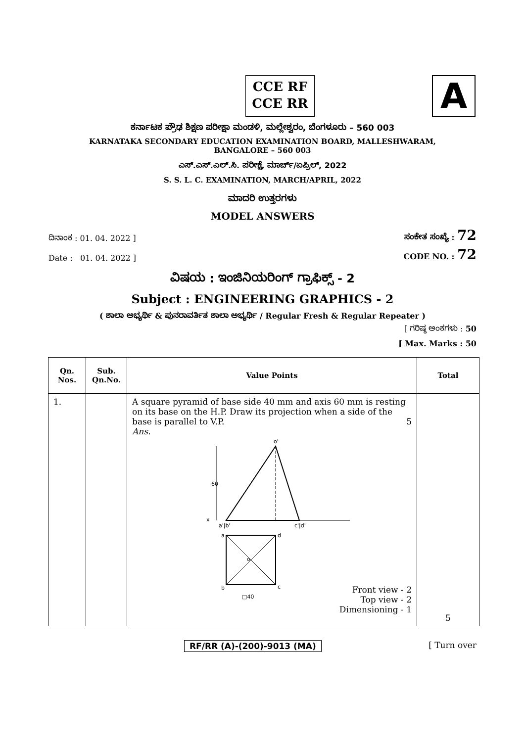CCE RF
CCE RR
A
ಕರ್ನಾಟಕ ಪ್ರೌಢ ಶಿಕ್ಷಣ ಪರೀಕ್ಷಾ ಮಂಡಳಿ, ಮಲ್ಲೇಶ್ವರಂ, ಬೆಂಗಳೂರು – 560 003
KARNATAKA SECONDARY EDUCATION EXAMINATION BOARD, MALLESHWARAM,
BANGALORE – 560 003
ಎಸ್.ಎಸ್.ಎಲ್.ಸಿ. ಪರೀಕ್ಷೆ, ಮಾರ್ಚ್/ಏಪ್ರಿಲ್, 2022
S. S. L. C. EXAMINATION, MARCH/APRIL, 2022
ಮಾದರಿ ಉತ್ತರಗಳು
MODEL ANSWERS
ದಿನಾಂಕ : 01. 04. 2022 ] ಸಂಕೇತ ಸಂಖ್ಯೆ : 72
Date : 01. 04. 2022 ] CODE NO. : 72
ವಿಷಯ : ಇಂಜಿನಿಯರಿಂಗ್ ಗ್ರಾಫಿಕ್ಸ್ - 2
Subject : ENGINEERING GRAPHICS - 2
( ಶಾಲಾ ಅಭ್ಯರ್ಥಿ & ಪುನರಾವರ್ತಿತ ಶಾಲಾ ಅಭ್ಯರ್ಥಿ / Regular Fresh & Regular Repeater )
[ ಗರಿಷ್ಠ ಅಂಕಗಳು : 50
[ Max. Marks : 50
| Qn. Nos. | Sub. Qn.No. | Value Points | Total |
| --- | --- | --- | --- |
| 1. | | A square pyramid of base side 40 mm and axis 60 mm is resting on its base on the H.P. Draw its projection when a side of the base is parallel to V.P. 5 Ans. x o' a'/b' c'/d' 60 a d b c o □40 Front view - 2 Top view - 2 Dimensioning - 1 | 5 |
RF/RR (A)-(200)-9013 (MA) [ Turn over